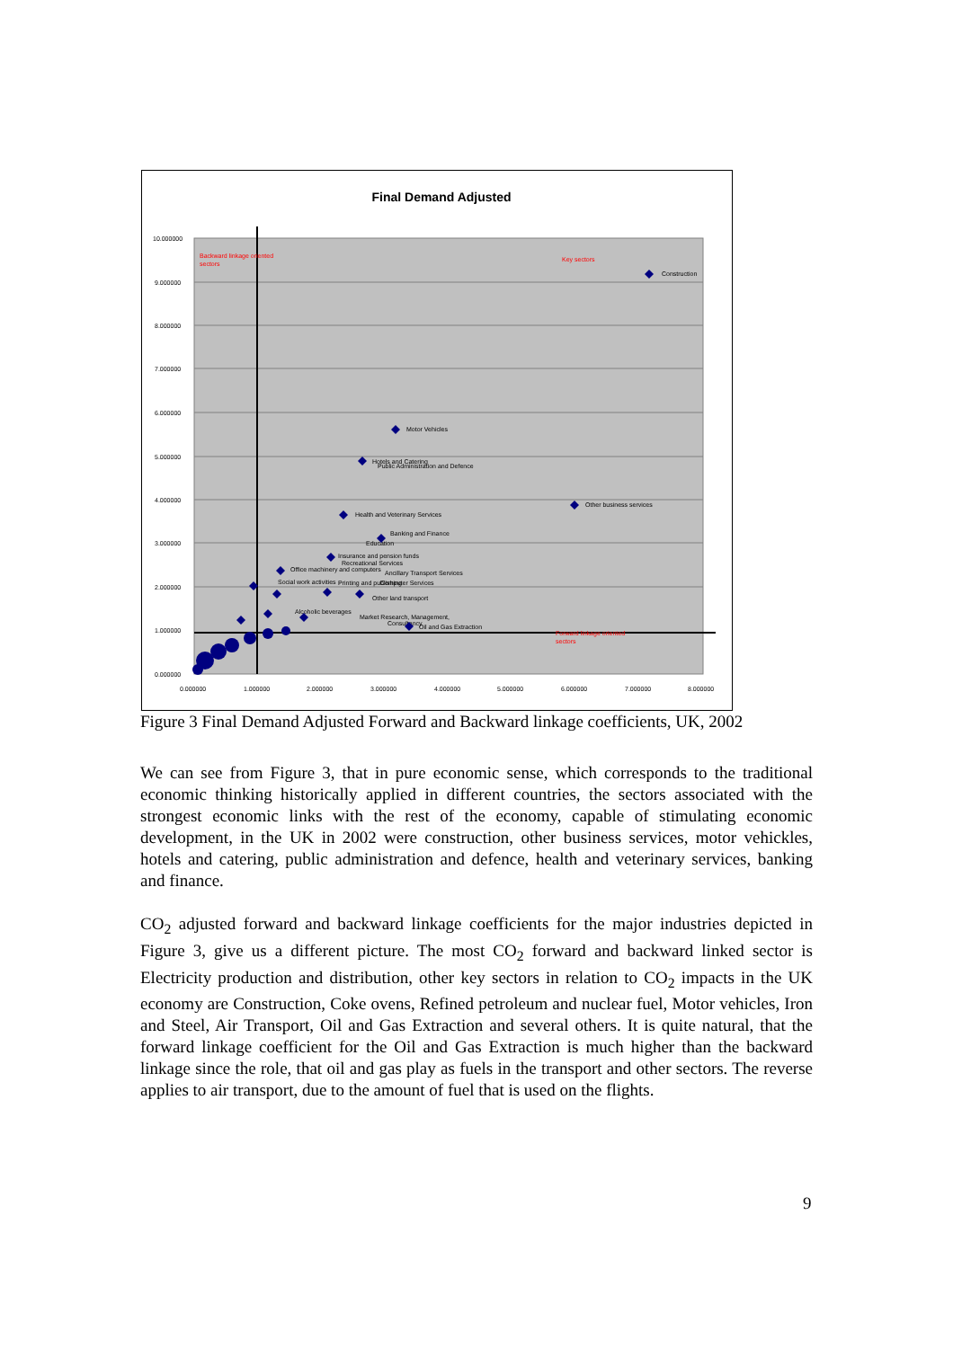Final Demand Adjusted
10.000000
9.000000
8.000000
7.000000
6.000000
5.000000
4.000000
3.000000
2.000000
1.000000
0.000000
0.000000
1.000000
2.000000
3.000000
4.000000
5.000000
6.000000
7.000000
8.000000
Backward linkage oriented
sectors
Key sectors
Forward linkage oriented
sectors
Construction
Motor Vehicles
Hotels and Catering
Public Administration and Defence
Other business services
Health and Veterinary Services
Banking and Finance
Education
Insurance and pension funds
Recreational Services
Office machinery and computers
Ancillary Transport Services
Social work activities
Printing and publishing
Computer Services
Other land transport
Alcoholic beverages
Market Research, Management,
Consultancy
Oil and Gas Extraction
Figure 3 Final Demand Adjusted Forward and Backward linkage coefficients, UK, 2002
We can see from Figure 3, that in pure economic sense, which corresponds to the traditional economic thinking historically applied in different countries, the sectors associated with the strongest economic links with the rest of the economy, capable of stimulating economic development, in the UK in 2002 were construction, other business services, motor vehickles, hotels and catering, public administration and defence, health and veterinary services, banking and finance.
CO<sub>2</sub> adjusted forward and backward linkage coefficients for the major industries depicted in Figure 3, give us a different picture. The most CO<sub>2</sub> forward and backward linked sector is Electricity production and distribution, other key sectors in relation to CO<sub>2</sub> impacts in the UK economy are Construction, Coke ovens, Refined petroleum and nuclear fuel, Motor vehicles, Iron and Steel, Air Transport, Oil and Gas Extraction and several others. It is quite natural, that the forward linkage coefficient for the Oil and Gas Extraction is much higher than the backward linkage since the role, that oil and gas play as fuels in the transport and other sectors. The reverse applies to air transport, due to the amount of fuel that is used on the flights.
9